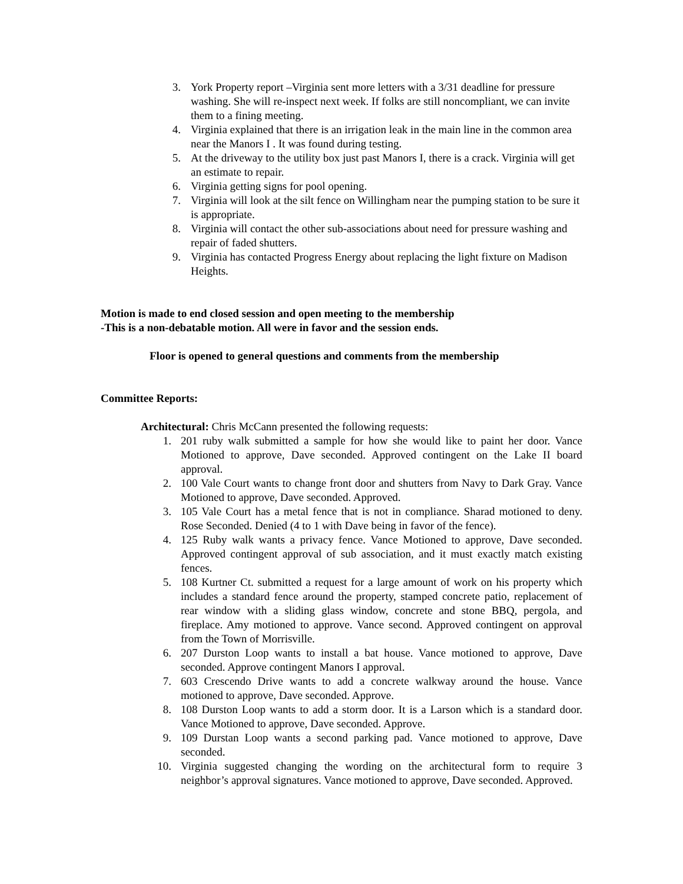3. York Property report –Virginia sent more letters with a 3/31 deadline for pressure washing. She will re-inspect next week. If folks are still noncompliant, we can invite them to a fining meeting.
4. Virginia explained that there is an irrigation leak in the main line in the common area near the Manors I . It was found during testing.
5. At the driveway to the utility box just past Manors I, there is a crack. Virginia will get an estimate to repair.
6. Virginia getting signs for pool opening.
7. Virginia will look at the silt fence on Willingham near the pumping station to be sure it is appropriate.
8. Virginia will contact the other sub-associations about need for pressure washing and repair of faded shutters.
9. Virginia has contacted Progress Energy about replacing the light fixture on Madison Heights.
Motion is made to end closed session and open meeting to the membership
-This is a non-debatable motion. All were in favor and the session ends.
Floor is opened to general questions and comments from the membership
Committee Reports:
Architectural: Chris McCann presented the following requests:
1. 201 ruby walk submitted a sample for how she would like to paint her door. Vance Motioned to approve, Dave seconded. Approved contingent on the Lake II board approval.
2. 100 Vale Court wants to change front door and shutters from Navy to Dark Gray. Vance Motioned to approve, Dave seconded. Approved.
3. 105 Vale Court has a metal fence that is not in compliance. Sharad motioned to deny. Rose Seconded. Denied (4 to 1 with Dave being in favor of the fence).
4. 125 Ruby walk wants a privacy fence. Vance Motioned to approve, Dave seconded. Approved contingent approval of sub association, and it must exactly match existing fences.
5. 108 Kurtner Ct. submitted a request for a large amount of work on his property which includes a standard fence around the property, stamped concrete patio, replacement of rear window with a sliding glass window, concrete and stone BBQ, pergola, and fireplace. Amy motioned to approve. Vance second. Approved contingent on approval from the Town of Morrisville.
6. 207 Durston Loop wants to install a bat house. Vance motioned to approve, Dave seconded. Approve contingent Manors I approval.
7. 603 Crescendo Drive wants to add a concrete walkway around the house. Vance motioned to approve, Dave seconded. Approve.
8. 108 Durston Loop wants to add a storm door. It is a Larson which is a standard door. Vance Motioned to approve, Dave seconded. Approve.
9. 109 Durstan Loop wants a second parking pad. Vance motioned to approve, Dave seconded.
10. Virginia suggested changing the wording on the architectural form to require 3 neighbor’s approval signatures. Vance motioned to approve, Dave seconded. Approved.